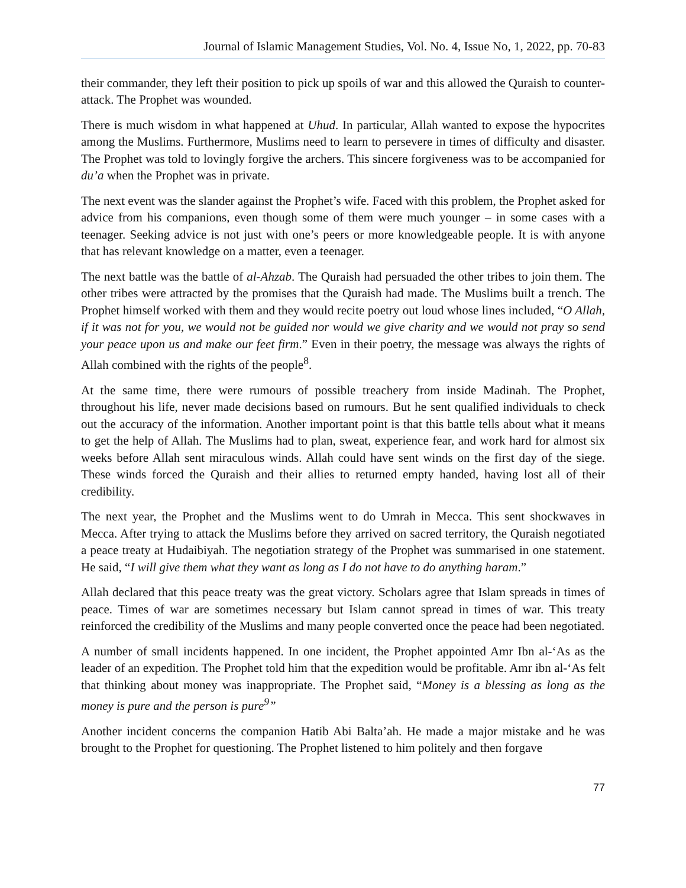Journal of Islamic Management Studies, Vol. No. 4, Issue No, 1, 2022, pp. 70-83
their commander, they left their position to pick up spoils of war and this allowed the Quraish to counter-attack. The Prophet was wounded.
There is much wisdom in what happened at Uhud. In particular, Allah wanted to expose the hypocrites among the Muslims. Furthermore, Muslims need to learn to persevere in times of difficulty and disaster. The Prophet was told to lovingly forgive the archers. This sincere forgiveness was to be accompanied for du’a when the Prophet was in private.
The next event was the slander against the Prophet’s wife. Faced with this problem, the Prophet asked for advice from his companions, even though some of them were much younger – in some cases with a teenager. Seeking advice is not just with one’s peers or more knowledgeable people. It is with anyone that has relevant knowledge on a matter, even a teenager.
The next battle was the battle of al-Ahzab. The Quraish had persuaded the other tribes to join them. The other tribes were attracted by the promises that the Quraish had made. The Muslims built a trench. The Prophet himself worked with them and they would recite poetry out loud whose lines included, “O Allah, if it was not for you, we would not be guided nor would we give charity and we would not pray so send your peace upon us and make our feet firm.” Even in their poetry, the message was always the rights of Allah combined with the rights of the people<sup>8</sup>.
At the same time, there were rumours of possible treachery from inside Madinah. The Prophet, throughout his life, never made decisions based on rumours. But he sent qualified individuals to check out the accuracy of the information. Another important point is that this battle tells about what it means to get the help of Allah. The Muslims had to plan, sweat, experience fear, and work hard for almost six weeks before Allah sent miraculous winds. Allah could have sent winds on the first day of the siege. These winds forced the Quraish and their allies to returned empty handed, having lost all of their credibility.
The next year, the Prophet and the Muslims went to do Umrah in Mecca. This sent shockwaves in Mecca. After trying to attack the Muslims before they arrived on sacred territory, the Quraish negotiated a peace treaty at Hudaibiyah. The negotiation strategy of the Prophet was summarised in one statement. He said, “I will give them what they want as long as I do not have to do anything haram.”
Allah declared that this peace treaty was the great victory. Scholars agree that Islam spreads in times of peace. Times of war are sometimes necessary but Islam cannot spread in times of war. This treaty reinforced the credibility of the Muslims and many people converted once the peace had been negotiated.
A number of small incidents happened. In one incident, the Prophet appointed Amr Ibn al-‘As as the leader of an expedition. The Prophet told him that the expedition would be profitable. Amr ibn al-‘As felt that thinking about money was inappropriate. The Prophet said, “Money is a blessing as long as the money is pure and the person is pure<sup>9</sup>”
Another incident concerns the companion Hatib Abi Balta’ah. He made a major mistake and he was brought to the Prophet for questioning. The Prophet listened to him politely and then forgave
77